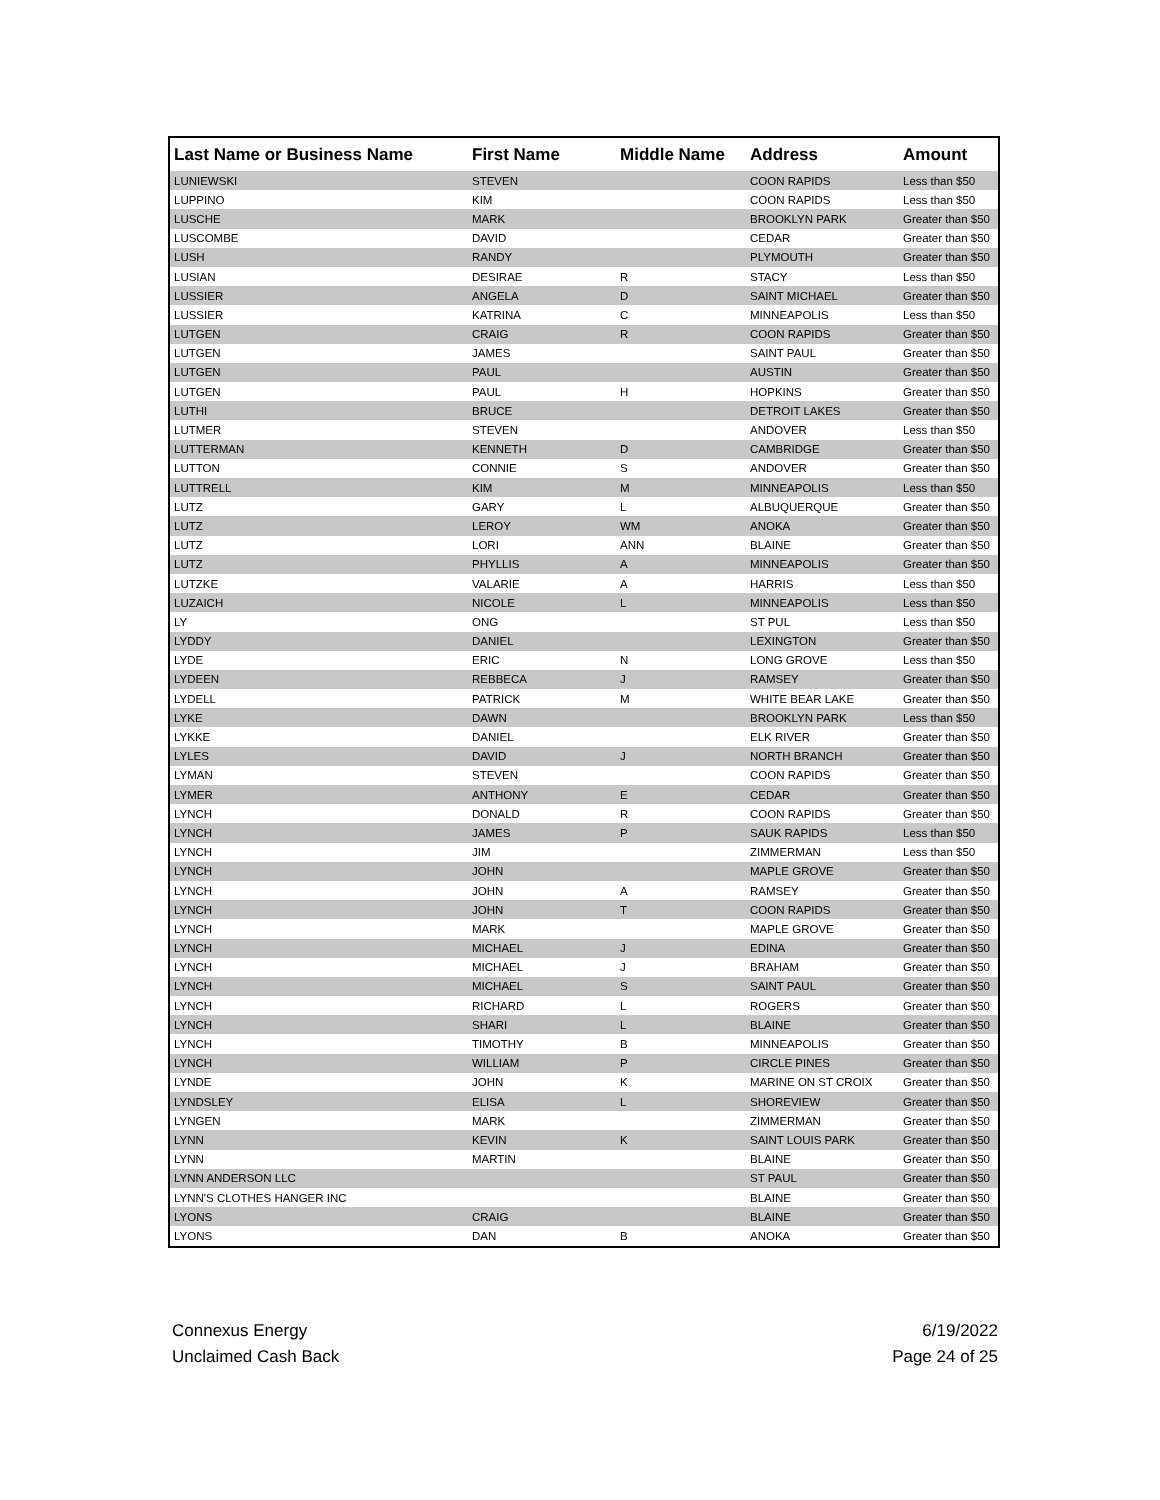| Last Name or Business Name | First Name | Middle Name | Address | Amount |
| --- | --- | --- | --- | --- |
| LUNIEWSKI | STEVEN | | COON RAPIDS | Less than $50 |
| LUPPINO | KIM | | COON RAPIDS | Less than $50 |
| LUSCHE | MARK | | BROOKLYN PARK | Greater than $50 |
| LUSCOMBE | DAVID | | CEDAR | Greater than $50 |
| LUSH | RANDY | | PLYMOUTH | Greater than $50 |
| LUSIAN | DESIRAE | R | STACY | Less than $50 |
| LUSSIER | ANGELA | D | SAINT MICHAEL | Greater than $50 |
| LUSSIER | KATRINA | C | MINNEAPOLIS | Less than $50 |
| LUTGEN | CRAIG | R | COON RAPIDS | Greater than $50 |
| LUTGEN | JAMES | | SAINT PAUL | Greater than $50 |
| LUTGEN | PAUL | | AUSTIN | Greater than $50 |
| LUTGEN | PAUL | H | HOPKINS | Greater than $50 |
| LUTHI | BRUCE | | DETROIT LAKES | Greater than $50 |
| LUTMER | STEVEN | | ANDOVER | Less than $50 |
| LUTTERMAN | KENNETH | D | CAMBRIDGE | Greater than $50 |
| LUTTON | CONNIE | S | ANDOVER | Greater than $50 |
| LUTTRELL | KIM | M | MINNEAPOLIS | Less than $50 |
| LUTZ | GARY | L | ALBUQUERQUE | Greater than $50 |
| LUTZ | LEROY | WM | ANOKA | Greater than $50 |
| LUTZ | LORI | ANN | BLAINE | Greater than $50 |
| LUTZ | PHYLLIS | A | MINNEAPOLIS | Greater than $50 |
| LUTZKE | VALARIE | A | HARRIS | Less than $50 |
| LUZAICH | NICOLE | L | MINNEAPOLIS | Less than $50 |
| LY | ONG | | ST PUL | Less than $50 |
| LYDDY | DANIEL | | LEXINGTON | Greater than $50 |
| LYDE | ERIC | N | LONG GROVE | Less than $50 |
| LYDEEN | REBBECA | J | RAMSEY | Greater than $50 |
| LYDELL | PATRICK | M | WHITE BEAR LAKE | Greater than $50 |
| LYKE | DAWN | | BROOKLYN PARK | Less than $50 |
| LYKKE | DANIEL | | ELK RIVER | Greater than $50 |
| LYLES | DAVID | J | NORTH BRANCH | Greater than $50 |
| LYMAN | STEVEN | | COON RAPIDS | Greater than $50 |
| LYMER | ANTHONY | E | CEDAR | Greater than $50 |
| LYNCH | DONALD | R | COON RAPIDS | Greater than $50 |
| LYNCH | JAMES | P | SAUK RAPIDS | Less than $50 |
| LYNCH | JIM | | ZIMMERMAN | Less than $50 |
| LYNCH | JOHN | | MAPLE GROVE | Greater than $50 |
| LYNCH | JOHN | A | RAMSEY | Greater than $50 |
| LYNCH | JOHN | T | COON RAPIDS | Greater than $50 |
| LYNCH | MARK | | MAPLE GROVE | Greater than $50 |
| LYNCH | MICHAEL | J | EDINA | Greater than $50 |
| LYNCH | MICHAEL | J | BRAHAM | Greater than $50 |
| LYNCH | MICHAEL | S | SAINT PAUL | Greater than $50 |
| LYNCH | RICHARD | L | ROGERS | Greater than $50 |
| LYNCH | SHARI | L | BLAINE | Greater than $50 |
| LYNCH | TIMOTHY | B | MINNEAPOLIS | Greater than $50 |
| LYNCH | WILLIAM | P | CIRCLE PINES | Greater than $50 |
| LYNDE | JOHN | K | MARINE ON ST CROIX | Greater than $50 |
| LYNDSLEY | ELISA | L | SHOREVIEW | Greater than $50 |
| LYNGEN | MARK | | ZIMMERMAN | Greater than $50 |
| LYNN | KEVIN | K | SAINT LOUIS PARK | Greater than $50 |
| LYNN | MARTIN | | BLAINE | Greater than $50 |
| LYNN ANDERSON LLC | | | ST PAUL | Greater than $50 |
| LYNN'S CLOTHES HANGER INC | | | BLAINE | Greater than $50 |
| LYONS | CRAIG | | BLAINE | Greater than $50 |
| LYONS | DAN | B | ANOKA | Greater than $50 |
Connexus Energy
Unclaimed Cash Back
6/19/2022
Page 24 of 25